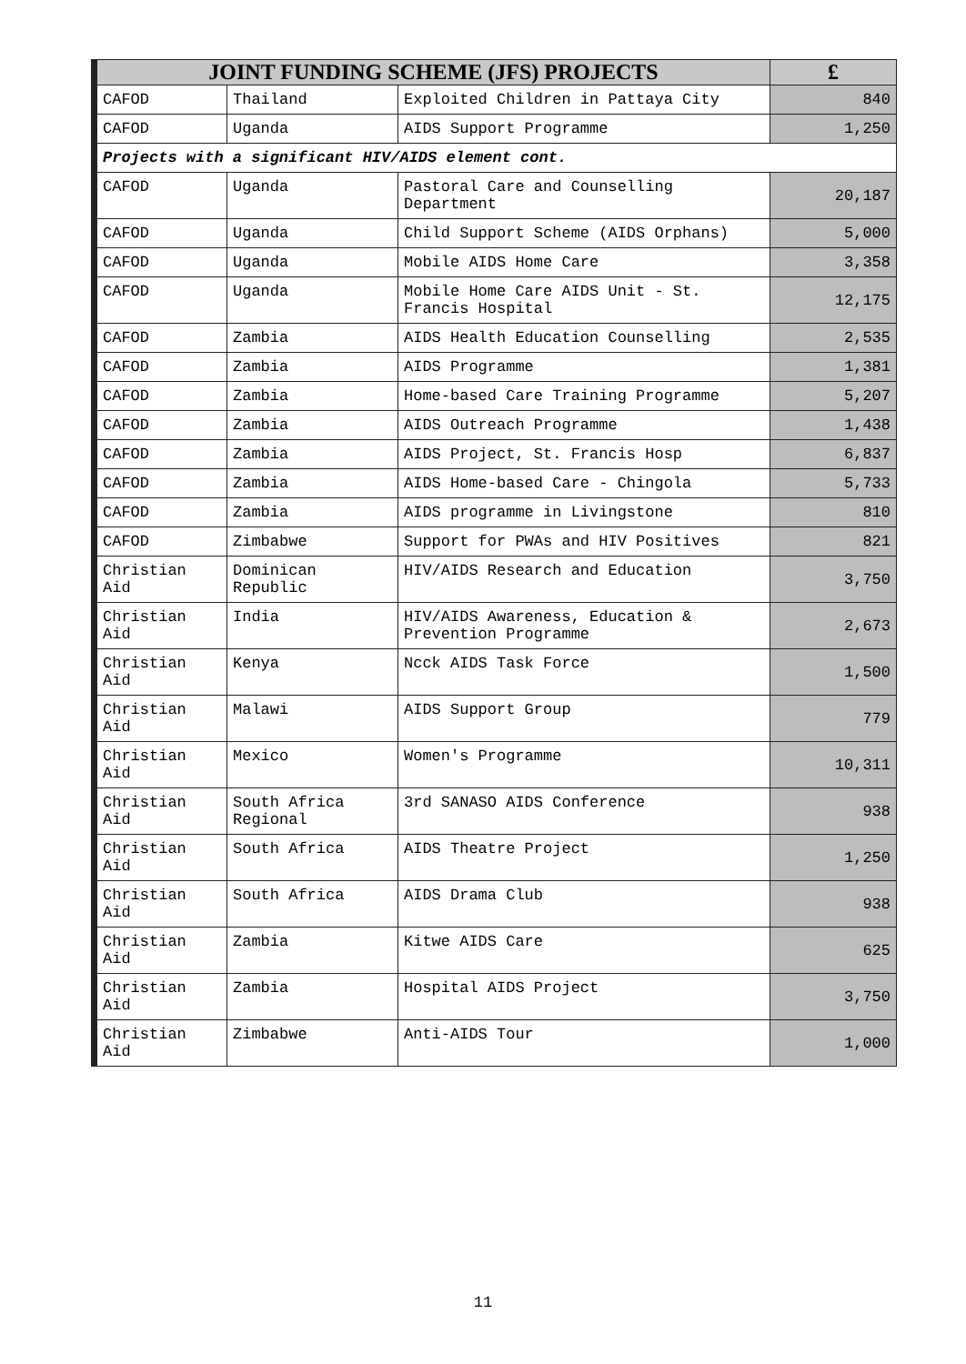| JOINT FUNDING SCHEME (JFS) PROJECTS | | | £ |
| --- | --- | --- | --- |
| CAFOD | Thailand | Exploited Children in Pattaya City | 840 |
| CAFOD | Uganda | AIDS Support Programme | 1,250 |
| Projects with a significant HIV/AIDS element cont. | | | |
| CAFOD | Uganda | Pastoral Care and Counselling Department | 20,187 |
| CAFOD | Uganda | Child Support Scheme (AIDS Orphans) | 5,000 |
| CAFOD | Uganda | Mobile AIDS Home Care | 3,358 |
| CAFOD | Uganda | Mobile Home Care AIDS Unit - St. Francis Hospital | 12,175 |
| CAFOD | Zambia | AIDS Health Education Counselling | 2,535 |
| CAFOD | Zambia | AIDS Programme | 1,381 |
| CAFOD | Zambia | Home-based Care Training Programme | 5,207 |
| CAFOD | Zambia | AIDS Outreach Programme | 1,438 |
| CAFOD | Zambia | AIDS Project, St. Francis Hosp | 6,837 |
| CAFOD | Zambia | AIDS Home-based Care - Chingola | 5,733 |
| CAFOD | Zambia | AIDS programme in Livingstone | 810 |
| CAFOD | Zimbabwe | Support for PWAs and HIV Positives | 821 |
| Christian Aid | Dominican Republic | HIV/AIDS Research and Education | 3,750 |
| Christian Aid | India | HIV/AIDS Awareness, Education & Prevention Programme | 2,673 |
| Christian Aid | Kenya | Ncck AIDS Task Force | 1,500 |
| Christian Aid | Malawi | AIDS Support Group | 779 |
| Christian Aid | Mexico | Women's Programme | 10,311 |
| Christian Aid | South Africa Regional | 3rd SANASO AIDS Conference | 938 |
| Christian Aid | South Africa | AIDS Theatre Project | 1,250 |
| Christian Aid | South Africa | AIDS Drama Club | 938 |
| Christian Aid | Zambia | Kitwe AIDS Care | 625 |
| Christian Aid | Zambia | Hospital AIDS Project | 3,750 |
| Christian Aid | Zimbabwe | Anti-AIDS Tour | 1,000 |
11